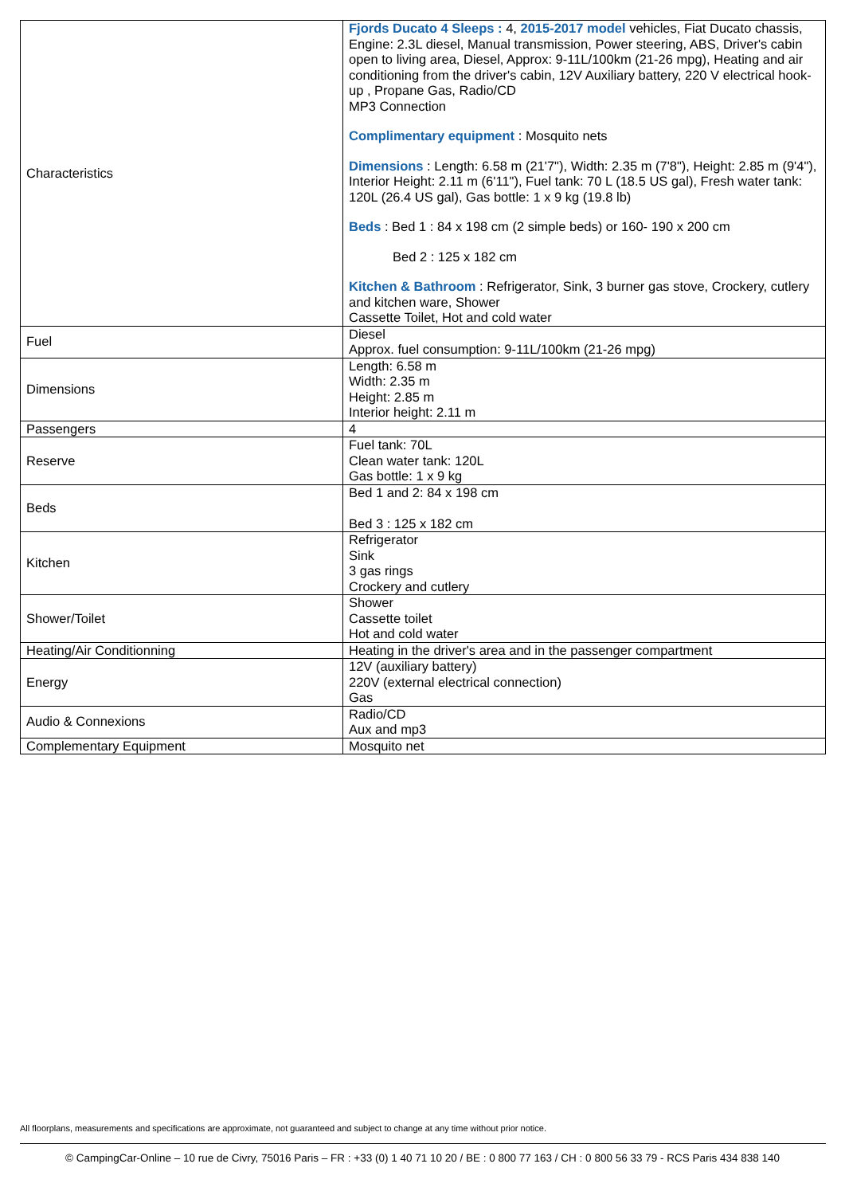| Characteristics | Fjords Ducato 4 Sleeps : 4, 2015-2017 model vehicles, Fiat Ducato chassis, Engine: 2.3L diesel, Manual transmission, Power steering, ABS, Driver's cabin open to living area, Diesel, Approx: 9-11L/100km (21-26 mpg), Heating and air conditioning from the driver's cabin, 12V Auxiliary battery, 220 V electrical hook-up , Propane Gas, Radio/CD MP3 Connection Complimentary equipment : Mosquito nets Dimensions : Length: 6.58 m (21'7"), Width: 2.35 m (7'8"), Height: 2.85 m (9'4"), Interior Height: 2.11 m (6'11"), Fuel tank: 70 L (18.5 US gal), Fresh water tank: 120L (26.4 US gal), Gas bottle: 1 x 9 kg (19.8 lb) Beds : Bed 1 : 84 x 198 cm (2 simple beds) or 160- 190 x 200 cm Bed 2 : 125 x 182 cm Kitchen & Bathroom : Refrigerator, Sink, 3 burner gas stove, Crockery, cutlery and kitchen ware, Shower Cassette Toilet, Hot and cold water |
| Fuel | Diesel Approx. fuel consumption: 9-11L/100km (21-26 mpg) |
| Dimensions | Length: 6.58 m Width: 2.35 m Height: 2.85 m Interior height: 2.11 m |
| Passengers | 4 |
| Reserve | Fuel tank: 70L Clean water tank: 120L Gas bottle: 1 x 9 kg |
| Beds | Bed 1 and 2: 84 x 198 cm Bed 3 : 125 x 182 cm |
| Kitchen | Refrigerator Sink 3 gas rings Crockery and cutlery |
| Shower/Toilet | Shower Cassette toilet Hot and cold water |
| Heating/Air Conditionning | Heating in the driver's area and in the passenger compartment |
| Energy | 12V (auxiliary battery) 220V (external electrical connection) Gas |
| Audio & Connexions | Radio/CD Aux and mp3 |
| Complementary Equipment | Mosquito net |
All floorplans, measurements and specifications are approximate, not guaranteed and subject to change at any time without prior notice.
© CampingCar-Online – 10 rue de Civry, 75016 Paris – FR : +33 (0) 1 40 71 10 20 / BE : 0 800 77 163 / CH : 0 800 56 33 79 - RCS Paris 434 838 140